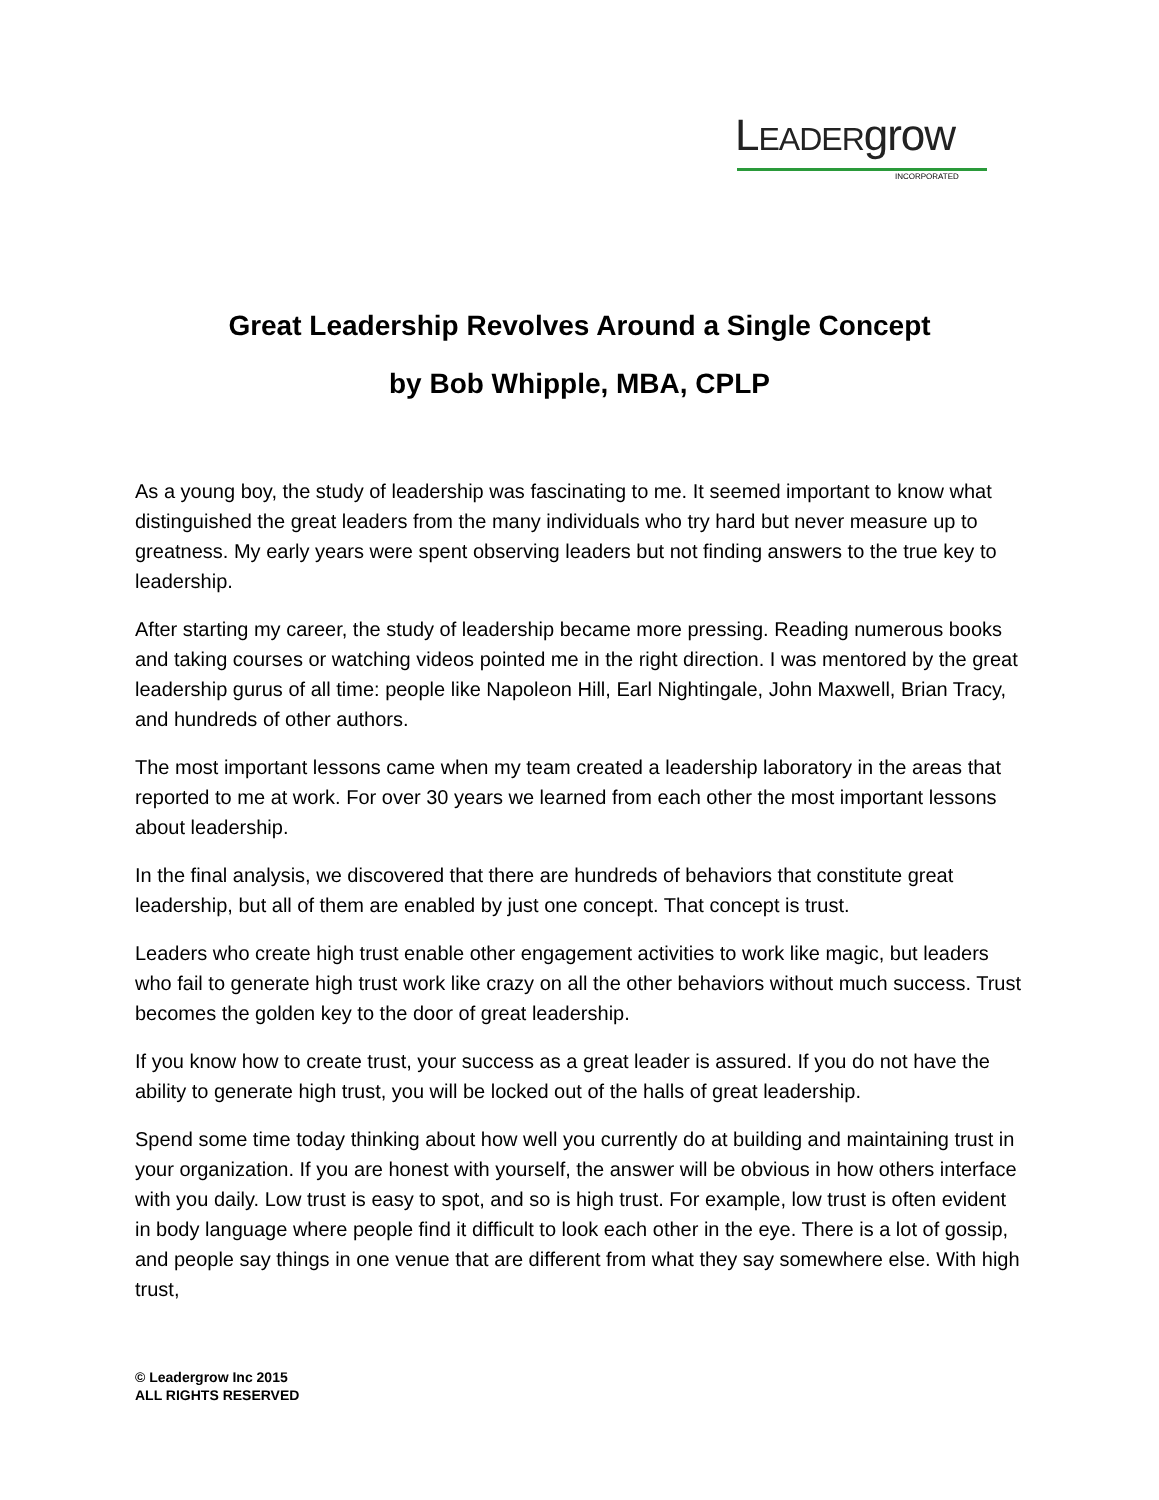LEADERgrow
INCORPORATED
Great Leadership Revolves Around a Single Concept
by Bob Whipple, MBA, CPLP
As a young boy, the study of leadership was fascinating to me. It seemed important to know what distinguished the great leaders from the many individuals who try hard but never measure up to greatness. My early years were spent observing leaders but not finding answers to the true key to leadership.
After starting my career, the study of leadership became more pressing. Reading numerous books and taking courses or watching videos pointed me in the right direction. I was mentored by the great leadership gurus of all time: people like Napoleon Hill, Earl Nightingale, John Maxwell, Brian Tracy, and hundreds of other authors.
The most important lessons came when my team created a leadership laboratory in the areas that reported to me at work. For over 30 years we learned from each other the most important lessons about leadership.
In the final analysis, we discovered that there are hundreds of behaviors that constitute great leadership, but all of them are enabled by just one concept. That concept is trust.
Leaders who create high trust enable other engagement activities to work like magic, but leaders who fail to generate high trust work like crazy on all the other behaviors without much success. Trust becomes the golden key to the door of great leadership.
If you know how to create trust, your success as a great leader is assured. If you do not have the ability to generate high trust, you will be locked out of the halls of great leadership.
Spend some time today thinking about how well you currently do at building and maintaining trust in your organization. If you are honest with yourself, the answer will be obvious in how others interface with you daily. Low trust is easy to spot, and so is high trust. For example, low trust is often evident in body language where people find it difficult to look each other in the eye. There is a lot of gossip, and people say things in one venue that are different from what they say somewhere else. With high trust,
© Leadergrow Inc 2015
ALL RIGHTS RESERVED